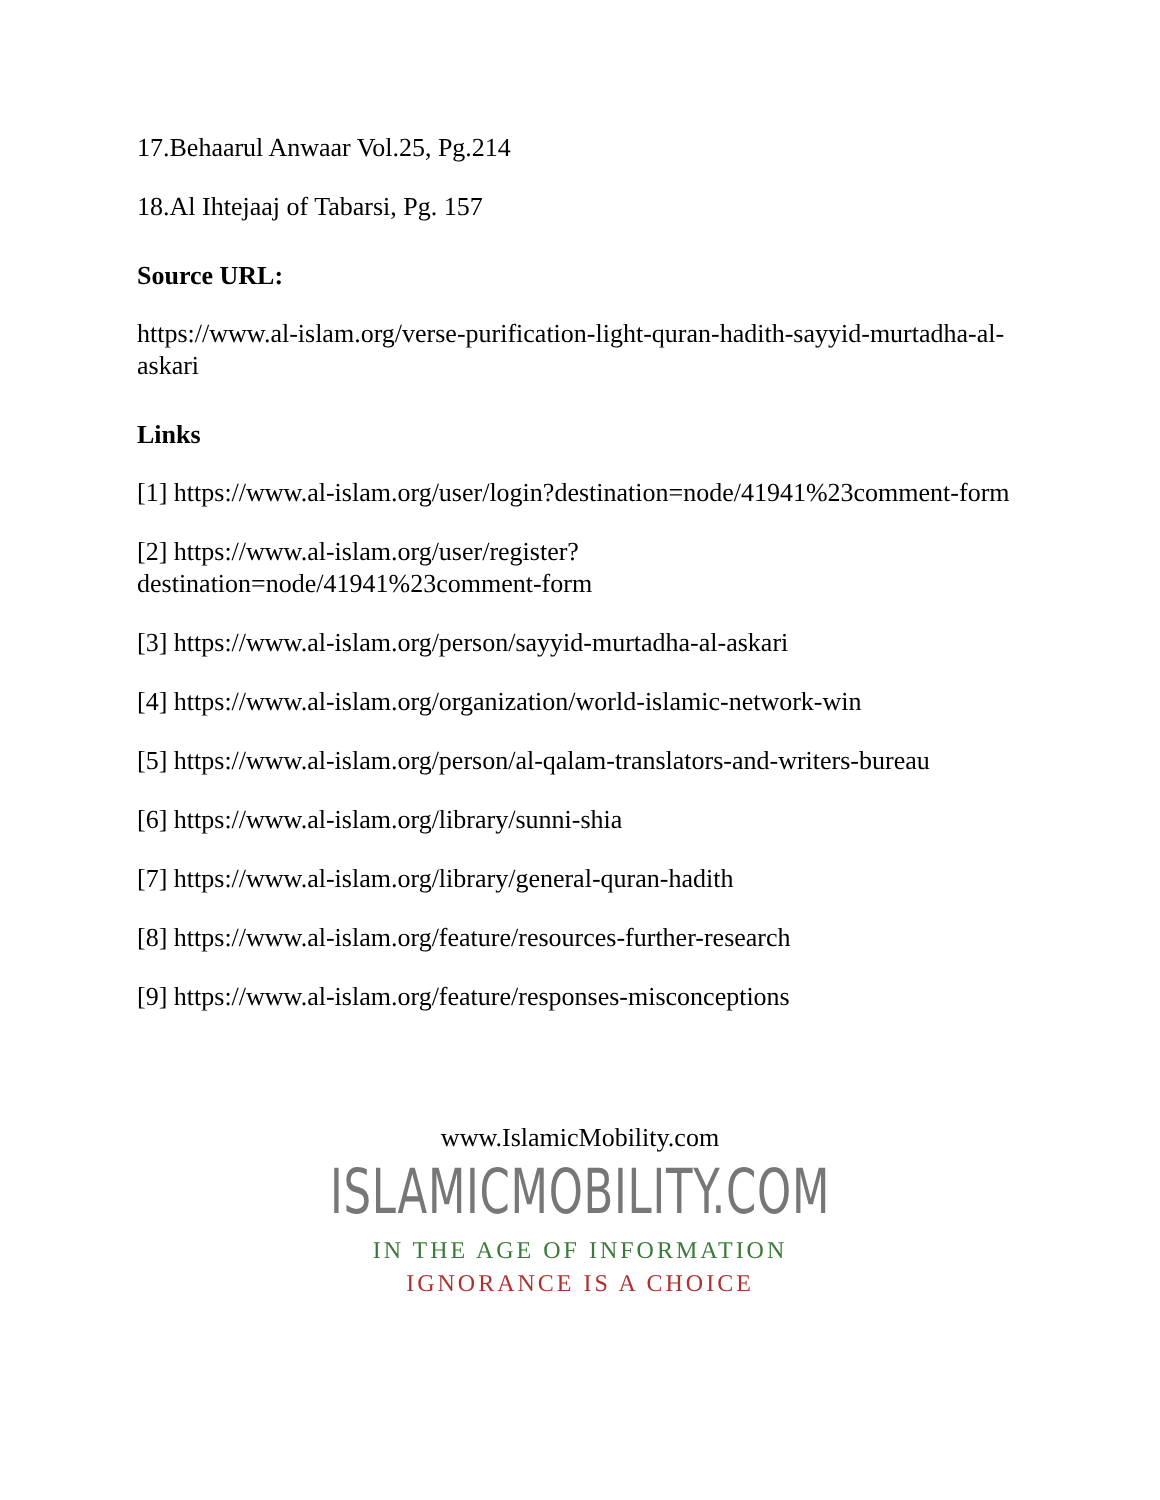17.Behaarul Anwaar Vol.25, Pg.214
18.Al Ihtejaaj of Tabarsi, Pg. 157
Source URL:
https://www.al-islam.org/verse-purification-light-quran-hadith-sayyid-murtadha-al-askari
Links
[1] https://www.al-islam.org/user/login?destination=node/41941%23comment-form
[2] https://www.al-islam.org/user/register?
destination=node/41941%23comment-form
[3] https://www.al-islam.org/person/sayyid-murtadha-al-askari
[4] https://www.al-islam.org/organization/world-islamic-network-win
[5] https://www.al-islam.org/person/al-qalam-translators-and-writers-bureau
[6] https://www.al-islam.org/library/sunni-shia
[7] https://www.al-islam.org/library/general-quran-hadith
[8] https://www.al-islam.org/feature/resources-further-research
[9] https://www.al-islam.org/feature/responses-misconceptions
www.IslamicMobility.com
ISLAMICMOBILITY.COM
IN THE AGE OF INFORMATION
IGNORANCE IS A CHOICE